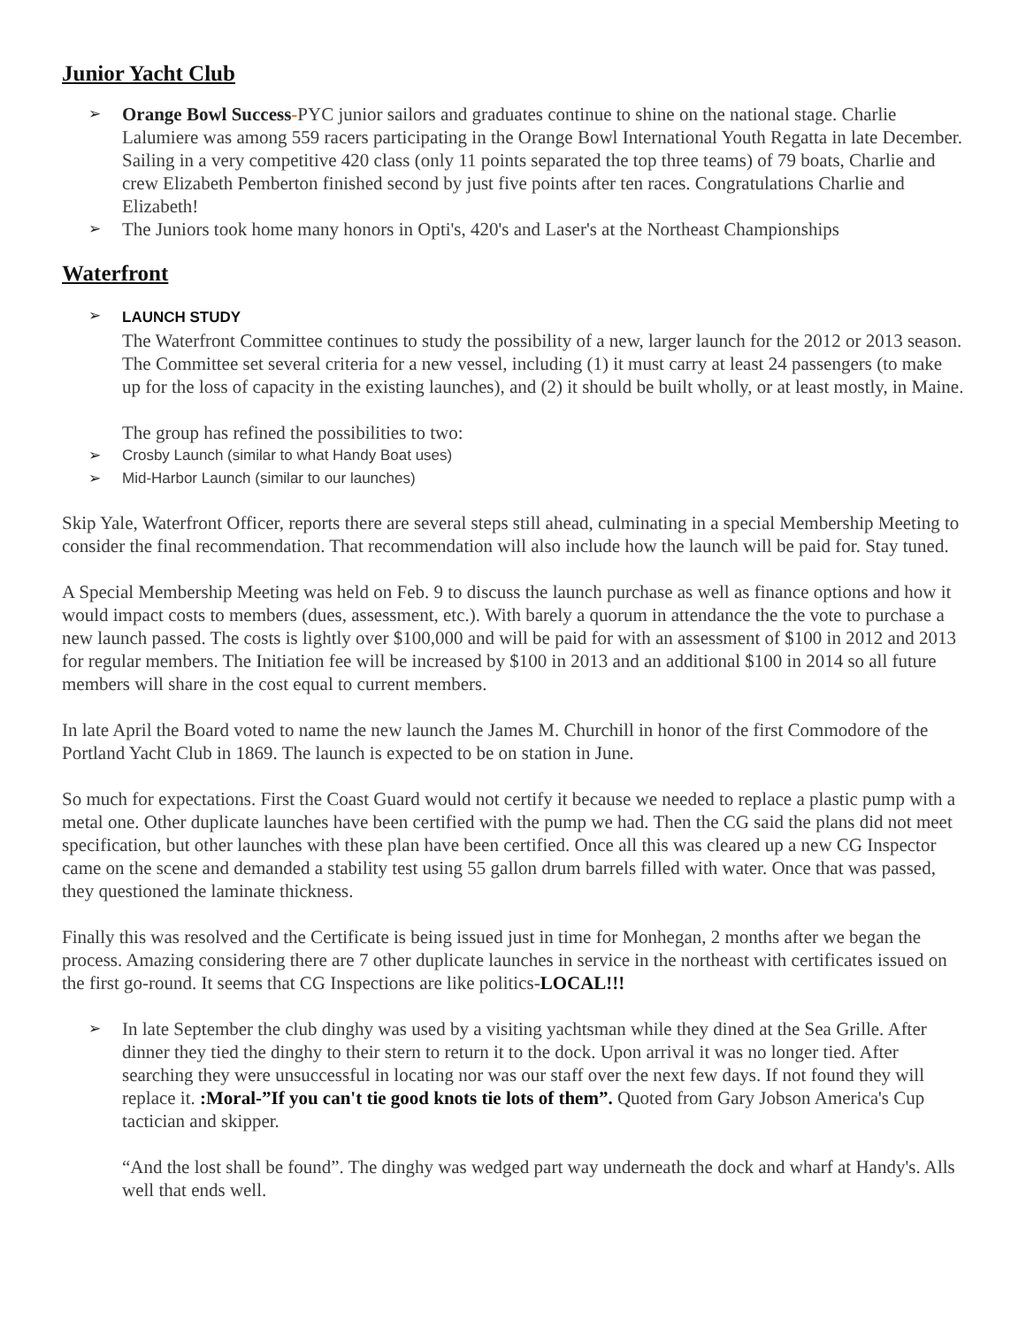Junior Yacht Club
➢
Orange Bowl Success-PYC junior sailors and graduates continue to shine on the national stage. Charlie Lalumiere was among 559 racers participating in the Orange Bowl International Youth Regatta in late December. Sailing in a very competitive 420 class (only 11 points separated the top three teams) of 79 boats, Charlie and crew Elizabeth Pemberton finished second by just five points after ten races. Congratulations Charlie and Elizabeth!
➢
The Juniors took home many honors in Opti's, 420's and Laser's at the Northeast Championships
Waterfront
➢ LAUNCH STUDY
The Waterfront Committee continues to study the possibility of a new, larger launch for the 2012 or 2013 season. The Committee set several criteria for a new vessel, including (1) it must carry at least 24 passengers (to make up for the loss of capacity in the existing launches), and (2) it should be built wholly, or at least mostly, in Maine.
The group has refined the possibilities to two:
➢ Crosby Launch (similar to what Handy Boat uses)
➢ Mid-Harbor Launch (similar to our launches)
Skip Yale, Waterfront Officer, reports there are several steps still ahead, culminating in a special Membership Meeting to consider the final recommendation. That recommendation will also include how the launch will be paid for. Stay tuned.
A Special Membership Meeting was held on Feb. 9 to discuss the launch purchase as well as finance options and how it would impact costs to members (dues, assessment, etc.). With barely a quorum in attendance the the vote to purchase a new launch passed. The costs is lightly over $100,000 and will be paid for with an assessment of $100 in 2012 and 2013 for regular members. The Initiation fee will be increased by $100 in 2013 and an additional $100 in 2014 so all future members will share in the cost equal to current members.
In late April the Board voted to name the new launch the James M. Churchill in honor of the first Commodore of the Portland Yacht Club in 1869. The launch is expected to be on station in June.
So much for expectations. First the Coast Guard would not certify it because we needed to replace a plastic pump with a metal one. Other duplicate launches have been certified with the pump we had. Then the CG said the plans did not meet specification, but other launches with these plan have been certified. Once all this was cleared up a new CG Inspector came on the scene and demanded a stability test using 55 gallon drum barrels filled with water. Once that was passed, they questioned the laminate thickness.
Finally this was resolved and the Certificate is being issued just in time for Monhegan, 2 months after we began the process. Amazing considering there are 7 other duplicate launches in service in the northeast with certificates issued on the first go-round. It seems that CG Inspections are like politics-LOCAL!!!
➢
In late September the club dinghy was used by a visiting yachtsman while they dined at the Sea Grille. After dinner they tied the dinghy to their stern to return it to the dock. Upon arrival it was no longer tied. After searching they were unsuccessful in locating nor was our staff over the next few days. If not found they will replace it. :Moral-”If you can't tie good knots tie lots of them”. Quoted from Gary Jobson America's Cup tactician and skipper.
“And the lost shall be found”. The dinghy was wedged part way underneath the dock and wharf at Handy's. Alls well that ends well.